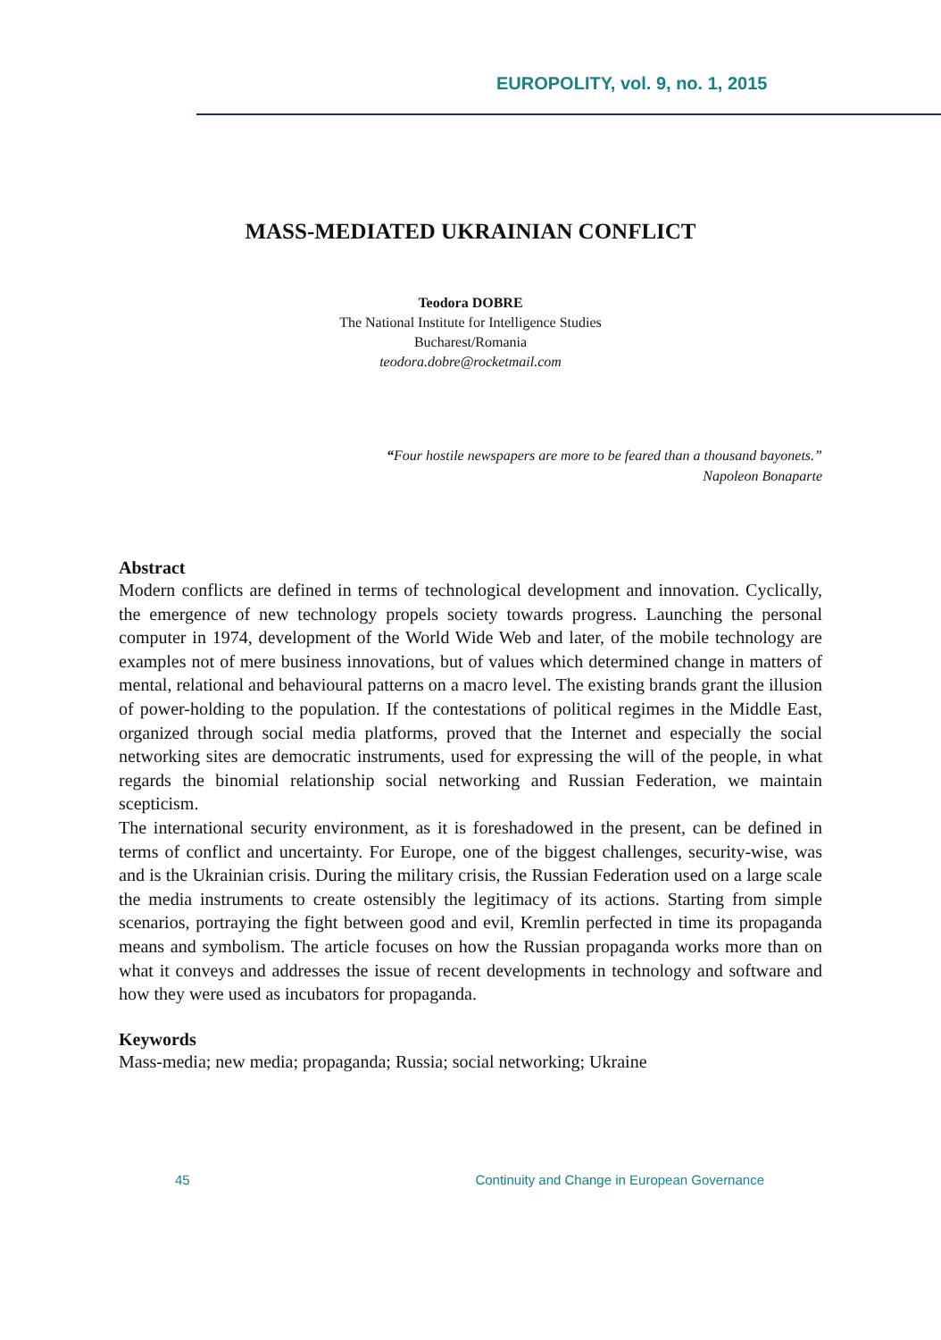EUROPOLITY, vol. 9, no. 1, 2015
MASS-MEDIATED UKRAINIAN CONFLICT
Teodora DOBRE
The National Institute for Intelligence Studies
Bucharest/Romania
teodora.dobre@rocketmail.com
“Four hostile newspapers are more to be feared than a thousand bayonets.”
Napoleon Bonaparte
Abstract
Modern conflicts are defined in terms of technological development and innovation. Cyclically, the emergence of new technology propels society towards progress. Launching the personal computer in 1974, development of the World Wide Web and later, of the mobile technology are examples not of mere business innovations, but of values which determined change in matters of mental, relational and behavioural patterns on a macro level. The existing brands grant the illusion of power-holding to the population. If the contestations of political regimes in the Middle East, organized through social media platforms, proved that the Internet and especially the social networking sites are democratic instruments, used for expressing the will of the people, in what regards the binomial relationship social networking and Russian Federation, we maintain scepticism.
The international security environment, as it is foreshadowed in the present, can be defined in terms of conflict and uncertainty. For Europe, one of the biggest challenges, security-wise, was and is the Ukrainian crisis. During the military crisis, the Russian Federation used on a large scale the media instruments to create ostensibly the legitimacy of its actions. Starting from simple scenarios, portraying the fight between good and evil, Kremlin perfected in time its propaganda means and symbolism. The article focuses on how the Russian propaganda works more than on what it conveys and addresses the issue of recent developments in technology and software and how they were used as incubators for propaganda.
Keywords
Mass-media; new media; propaganda; Russia; social networking; Ukraine
45 Continuity and Change in European Governance